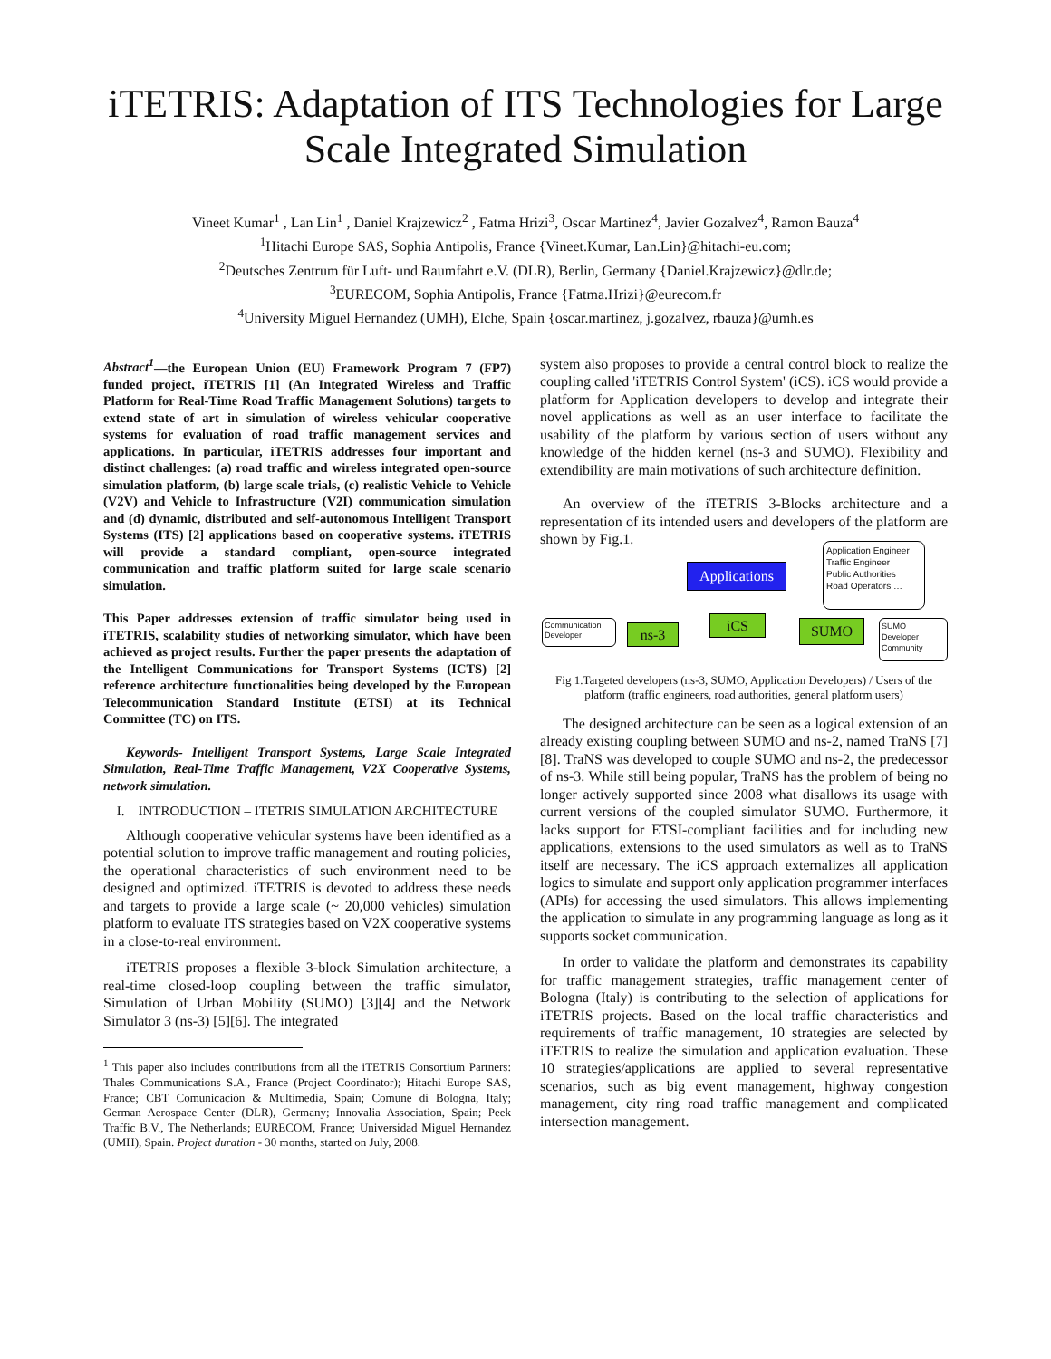iTETRIS: Adaptation of ITS Technologies for Large Scale Integrated Simulation
Vineet Kumar<sup>1</sup> , Lan Lin<sup>1</sup> , Daniel Krajzewicz<sup>2</sup> , Fatma Hrizi<sup>3</sup>, Oscar Martinez<sup>4</sup>, Javier Gozalvez<sup>4</sup>, Ramon Bauza<sup>4</sup>
<sup>1</sup> Hitachi Europe SAS, Sophia Antipolis, France {Vineet.Kumar, Lan.Lin}@hitachi-eu.com;
<sup>2</sup> Deutsches Zentrum für Luft- und Raumfahrt e.V. (DLR), Berlin, Germany {Daniel.Krajzewicz}@dlr.de;
<sup>3</sup> EURECOM, Sophia Antipolis, France {Fatma.Hrizi}@eurecom.fr
<sup>4</sup> University Miguel Hernandez (UMH), Elche, Spain {oscar.martinez, j.gozalvez, rbauza}@umh.es
Abstract<sup>1</sup>—the European Union (EU) Framework Program 7 (FP7) funded project, iTETRIS [1] (An Integrated Wireless and Traffic Platform for Real-Time Road Traffic Management Solutions) targets to extend state of art in simulation of wireless vehicular cooperative systems for evaluation of road traffic management services and applications. In particular, iTETRIS addresses four important and distinct challenges: (a) road traffic and wireless integrated open-source simulation platform, (b) large scale trials, (c) realistic Vehicle to Vehicle (V2V) and Vehicle to Infrastructure (V2I) communication simulation and (d) dynamic, distributed and self-autonomous Intelligent Transport Systems (ITS) [2] applications based on cooperative systems. iTETRIS will provide a standard compliant, open-source integrated communication and traffic platform suited for large scale scenario simulation.
This Paper addresses extension of traffic simulator being used in iTETRIS, scalability studies of networking simulator, which have been achieved as project results. Further the paper presents the adaptation of the Intelligent Communications for Transport Systems (ICTS) [2] reference architecture functionalities being developed by the European Telecommunication Standard Institute (ETSI) at its Technical Committee (TC) on ITS.
Keywords- Intelligent Transport Systems, Large Scale Integrated Simulation, Real-Time Traffic Management, V2X Cooperative Systems, network simulation.
I. INTRODUCTION – ITETRIS SIMULATION ARCHITECTURE
Although cooperative vehicular systems have been identified as a potential solution to improve traffic management and routing policies, the operational characteristics of such environment need to be designed and optimized. iTETRIS is devoted to address these needs and targets to provide a large scale (~ 20,000 vehicles) simulation platform to evaluate ITS strategies based on V2X cooperative systems in a close-to-real environment.
iTETRIS proposes a flexible 3-block Simulation architecture, a real-time closed-loop coupling between the traffic simulator, Simulation of Urban Mobility (SUMO) [3][4] and the Network Simulator 3 (ns-3) [5][6]. The integrated
<sup>1</sup> This paper also includes contributions from all the iTETRIS Consortium Partners: Thales Communications S.A., France (Project Coordinator); Hitachi Europe SAS, France; CBT Comunicación & Multimedia, Spain; Comune di Bologna, Italy; German Aerospace Center (DLR), Germany; Innovalia Association, Spain; Peek Traffic B.V., The Netherlands; EURECOM, France; Universidad Miguel Hernandez (UMH), Spain. Project duration - 30 months, started on July, 2008.
system also proposes to provide a central control block to realize the coupling called 'iTETRIS Control System' (iCS). iCS would provide a platform for Application developers to develop and integrate their novel applications as well as an user interface to facilitate the usability of the platform by various section of users without any knowledge of the hidden kernel (ns-3 and SUMO). Flexibility and extendibility are main motivations of such architecture definition.
An overview of the iTETRIS 3-Blocks architecture and a representation of its intended users and developers of the platform are shown by Fig.1.
Applications
Application Engineer
Traffic Engineer
Public Authorities
Road Operators …
Communication Developer
ns-3
iCS SUMO
SUMO Developer Community
Fig 1.Targeted developers (ns-3, SUMO, Application Developers) / Users of the platform (traffic engineers, road authorities, general platform users)
The designed architecture can be seen as a logical extension of an already existing coupling between SUMO and ns-2, named TraNS [7][8]. TraNS was developed to couple SUMO and ns-2, the predecessor of ns-3. While still being popular, TraNS has the problem of being no longer actively supported since 2008 what disallows its usage with current versions of the coupled simulator SUMO. Furthermore, it lacks support for ETSI-compliant facilities and for including new applications, extensions to the used simulators as well as to TraNS itself are necessary. The iCS approach externalizes all application logics to simulate and support only application programmer interfaces (APIs) for accessing the used simulators. This allows implementing the application to simulate in any programming language as long as it supports socket communication.
In order to validate the platform and demonstrates its capability for traffic management strategies, traffic management center of Bologna (Italy) is contributing to the selection of applications for iTETRIS projects. Based on the local traffic characteristics and requirements of traffic management, 10 strategies are selected by iTETRIS to realize the simulation and application evaluation. These 10 strategies/applications are applied to several representative scenarios, such as big event management, highway congestion management, city ring road traffic management and complicated intersection management.